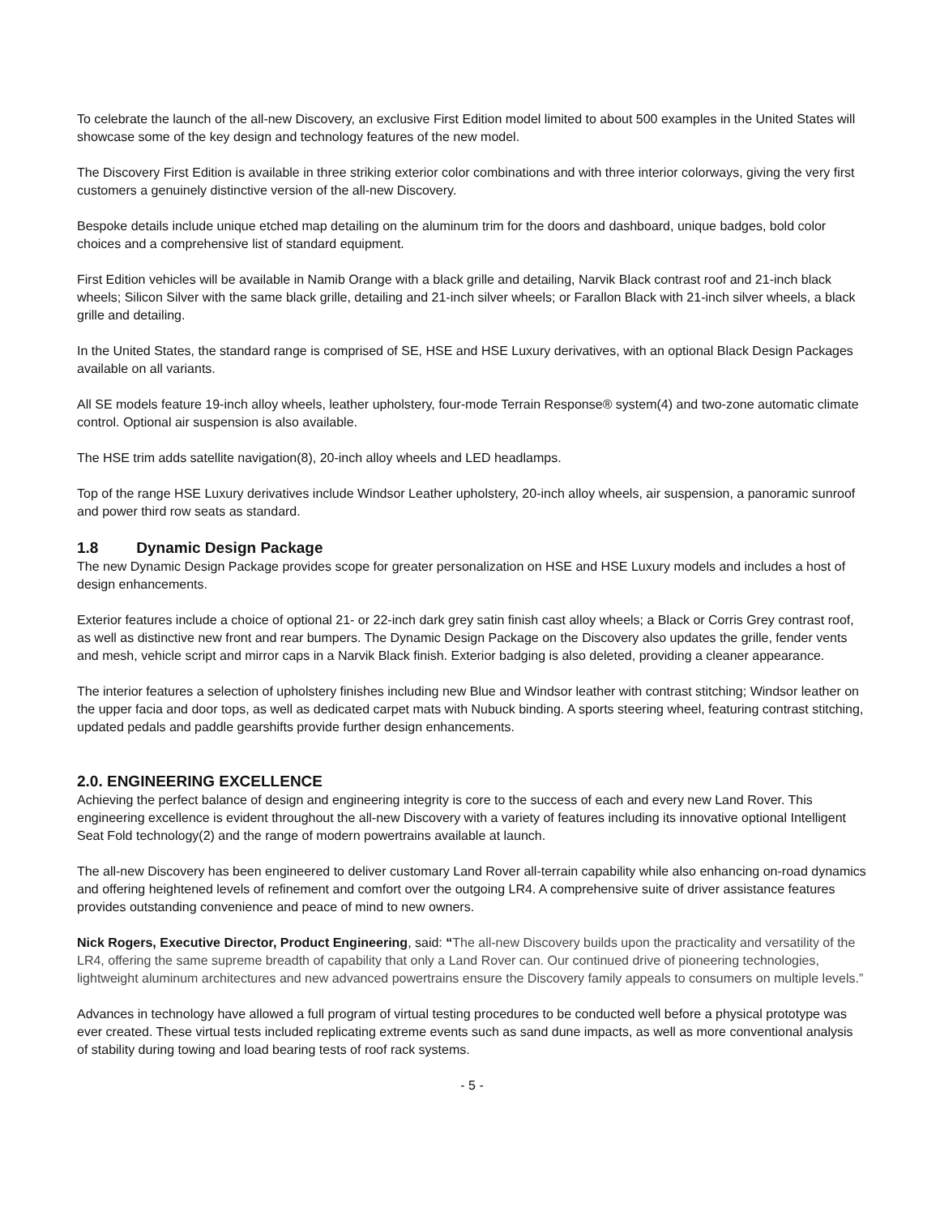To celebrate the launch of the all-new Discovery, an exclusive First Edition model limited to about 500 examples in the United States will showcase some of the key design and technology features of the new model.
The Discovery First Edition is available in three striking exterior color combinations and with three interior colorways, giving the very first customers a genuinely distinctive version of the all-new Discovery.
Bespoke details include unique etched map detailing on the aluminum trim for the doors and dashboard, unique badges, bold color choices and a comprehensive list of standard equipment.
First Edition vehicles will be available in Namib Orange with a black grille and detailing, Narvik Black contrast roof and 21-inch black wheels; Silicon Silver with the same black grille, detailing and 21-inch silver wheels; or Farallon Black with 21-inch silver wheels, a black grille and detailing.
In the United States, the standard range is comprised of SE, HSE and HSE Luxury derivatives, with an optional Black Design Packages available on all variants.
All SE models feature 19-inch alloy wheels, leather upholstery, four-mode Terrain Response® system(4) and two-zone automatic climate control. Optional air suspension is also available.
The HSE trim adds satellite navigation(8), 20-inch alloy wheels and LED headlamps.
Top of the range HSE Luxury derivatives include Windsor Leather upholstery, 20-inch alloy wheels, air suspension, a panoramic sunroof and power third row seats as standard.
1.8 Dynamic Design Package
The new Dynamic Design Package provides scope for greater personalization on HSE and HSE Luxury models and includes a host of design enhancements.
Exterior features include a choice of optional 21- or 22-inch dark grey satin finish cast alloy wheels; a Black or Corris Grey contrast roof, as well as distinctive new front and rear bumpers. The Dynamic Design Package on the Discovery also updates the grille, fender vents and mesh, vehicle script and mirror caps in a Narvik Black finish. Exterior badging is also deleted, providing a cleaner appearance.
The interior features a selection of upholstery finishes including new Blue and Windsor leather with contrast stitching; Windsor leather on the upper facia and door tops, as well as dedicated carpet mats with Nubuck binding. A sports steering wheel, featuring contrast stitching, updated pedals and paddle gearshifts provide further design enhancements.
2.0. ENGINEERING EXCELLENCE
Achieving the perfect balance of design and engineering integrity is core to the success of each and every new Land Rover. This engineering excellence is evident throughout the all-new Discovery with a variety of features including its innovative optional Intelligent Seat Fold technology(2) and the range of modern powertrains available at launch.
The all-new Discovery has been engineered to deliver customary Land Rover all-terrain capability while also enhancing on-road dynamics and offering heightened levels of refinement and comfort over the outgoing LR4. A comprehensive suite of driver assistance features provides outstanding convenience and peace of mind to new owners.
Nick Rogers, Executive Director, Product Engineering, said: “The all-new Discovery builds upon the practicality and versatility of the LR4, offering the same supreme breadth of capability that only a Land Rover can. Our continued drive of pioneering technologies, lightweight aluminum architectures and new advanced powertrains ensure the Discovery family appeals to consumers on multiple levels.”
Advances in technology have allowed a full program of virtual testing procedures to be conducted well before a physical prototype was ever created. These virtual tests included replicating extreme events such as sand dune impacts, as well as more conventional analysis of stability during towing and load bearing tests of roof rack systems.
- 5 -